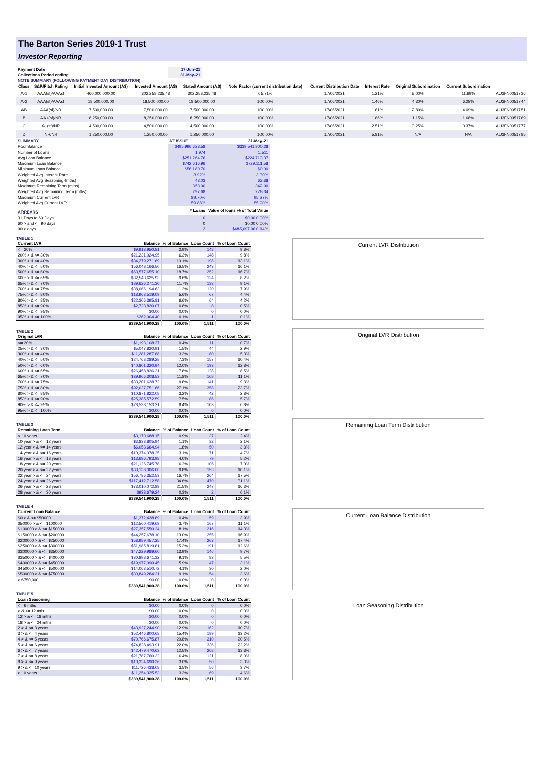The Barton Series 2019-1 Trust
Investor Reporting
| Payment Date | 17-Jun-21 |
| Collections Period ending | 31-May-21 |
| NOTE SUMMARY (FOLLOWING PAYMENT DAY DISTRIBUTION) | |
| Class | S&P/Fitch Rating | Initial Invested Amount (A$) | Invested Amount (A$) | Stated Amount (A$) | Note Factor (current distribution date) | Current Distribution Date | Interest Rate | Original Subordination | Current Subordination | |
| --- | --- | --- | --- | --- | --- | --- | --- | --- | --- | --- |
| A-1 | AAA(sf)/AAAsf | 460,000,000.00 | 302,258,235.48 | 302,258,235.48 | 65.71% | 17/06/2021 | 1.21% | 8.00% | 11.69% | AU3FN0051736 |
| A-2 | AAA(sf)/AAAsf | 18,500,000.00 | 18,500,000.00 | 18,500,000.00 | 100.00% | 17/06/2021 | 1.46% | 4.30% | 6.28% | AU3FN0051744 |
| AB | AAA(sf)/NR | 7,500,000.00 | 7,500,000.00 | 7,500,000.00 | 100.00% | 17/06/2021 | 1.61% | 2.80% | 4.09% | AU3FN0051751 |
| B | AA+(sf)/NR | 8,250,000.00 | 8,250,000.00 | 8,250,000.00 | 100.00% | 17/06/2021 | 1.86% | 1.15% | 1.68% | AU3FN0051769 |
| C | A+(sf)/NR | 4,500,000.00 | 4,500,000.00 | 4,500,000.00 | 100.00% | 17/06/2021 | 2.51% | 0.25% | 0.37% | AU3FN0051777 |
| D | NR/NR | 1,250,000.00 | 1,250,000.00 | 1,250,000.00 | 100.00% | 17/06/2021 | 5.81% | N/A | N/A | AU3FN0051785 |
| SUMMARY | AT ISSUE | 31-May-21 |
| Pool Balance | $495,996,628.58 | $339,541,900.28 |
| Number of Loans | 1,974 | 1,511 |
| Avg Loan Balance | $251,264.76 | $224,713.37 |
| Maximum Loan Balance | $742,616.96 | $729,111.58 |
| Minimum Loan Balance | $56,180.70 | $0.00 |
| Weighted Avg Interest Rate | 3.92% | 3.30% |
| Weighted Avg Seasoning (mths) | 43.03 | 63.88 |
| Maximum Remaining Term (mths) | 353.00 | 342.00 |
| Weighted Avg Remaining Term (mths) | 297.68 | 278.34 |
| Maximum Current LVR | 89.70% | 95.27% |
| Weighted Avg Current LVR | 59.88% | 55.90% |
| ARREARS | # Loans | Value of loans % of Total Value |
| 31 Days to 60 Days | 0 | $0.00 0.00% |
| 60 > and <= 90 days | 0 | $0.00 0.00% |
| 90 > days | 2 | $485,097.06 0.14% |
TABLE 1
| Current LVR | Balance | % of Balance | Loan Count | % of Loan Count |
| --- | --- | --- | --- | --- |
| <= 20% | $9,913,950.81 | 2.9% | 148 | 9.8% |
| 20% > & <= 30% | $21,231,024.95 | 6.3% | 148 | 9.8% |
| 30% > & <= 40% | $34,279,271.69 | 10.1% | 198 | 13.1% |
| 40% > & <= 50% | $56,048,166.50 | 16.5% | 243 | 16.1% |
| 50% > & <= 60% | $63,577,655.10 | 18.7% | 252 | 16.7% |
| 60% > & <= 65% | $32,543,625.93 | 9.6% | 124 | 8.2% |
| 65% > & <= 70% | $39,626,271.30 | 11.7% | 138 | 9.1% |
| 70% > & <= 75% | $38,066,194.63 | 11.2% | 120 | 7.9% |
| 75% > & <= 80% | $18,963,519.09 | 5.6% | 67 | 4.4% |
| 80% > & <= 85% | $22,306,395.81 | 6.6% | 64 | 4.2% |
| 85% > & <= 90% | $2,723,820.07 | 0.8% | 8 | 0.5% |
| 90% > & <= 95% | $0.00 | 0.0% | 0 | 0.0% |
| 95% > & <= 100% | $262,004.40 | 0.1% | 1 | 0.1% |
| | $339,541,900.28 | 100.0% | 1,511 | 100.0% |
TABLE 2
| Original LVR | Balance | % of Balance | Loan Count | % of Loan Count |
| --- | --- | --- | --- | --- |
| <= 20% | $1,193,108.27 | 0.4% | 11 | 0.7% |
| 25% > & <= 30% | $5,047,820.91 | 1.5% | 44 | 2.9% |
| 30% > & <= 40% | $11,281,287.68 | 3.3% | 80 | 5.3% |
| 40% > & <= 50% | $24,768,289.28 | 7.3% | 157 | 10.4% |
| 50% > & <= 60% | $40,801,320.94 | 12.0% | 193 | 12.8% |
| 60% > & <= 65% | $26,458,836.21 | 7.8% | 128 | 8.5% |
| 65% > & <= 70% | $39,966,308.53 | 11.8% | 168 | 11.1% |
| 70% > & <= 75% | $33,201,628.72 | 9.8% | 141 | 9.3% |
| 75% > & <= 80% | $92,027,751.86 | 27.1% | 358 | 23.7% |
| 80% > & <= 85% | $10,871,822.08 | 3.2% | 42 | 2.8% |
| 85% > & <= 90% | $25,385,572.59 | 7.5% | 86 | 5.7% |
| 90% > & <= 95% | $28,538,153.21 | 8.4% | 103 | 6.8% |
| 95% > & <= 100% | $0.00 | 0.0% | 0 | 0.0% |
| | $339,541,900.28 | 100.0% | 1,511 | 100.0% |
TABLE 3
| Remaining Loan Term | Balance | % of Balance | Loan Count | % of Loan Count |
| --- | --- | --- | --- | --- |
| < 10 years | $3,170,688.15 | 0.9% | 37 | 2.4% |
| 10 year > & <= 12 years | $3,833,805.94 | 1.1% | 32 | 2.1% |
| 12 year > & <= 14 years | $6,053,664.94 | 1.8% | 50 | 3.3% |
| 14 year > & <= 16 years | $10,374,078.25 | 3.1% | 71 | 4.7% |
| 16 year > & <= 18 years | $13,696,793.98 | 4.0% | 79 | 5.2% |
| 18 year > & <= 20 years | $21,126,745.78 | 6.2% | 106 | 7.0% |
| 20 year > & <= 22 years | $33,138,306.00 | 9.8% | 153 | 10.1% |
| 22 year > & <= 24 years | $56,786,352.53 | 16.7% | 264 | 17.5% |
| 24 year > & <= 26 years | $117,412,712.58 | 34.6% | 470 | 31.1% |
| 26 year > & <= 28 years | $73,010,072.89 | 21.5% | 247 | 16.3% |
| 28 year > & <= 30 years | $938,679.24 | 0.3% | 2 | 0.1% |
| | $339,541,900.28 | 100.0% | 1,511 | 100.0% |
TABLE 4
| Current Loan Balance | Balance | % of Balance | Loan Count | % of Loan Count |
| --- | --- | --- | --- | --- |
| $0 > & <= $50000 | $1,372,428.89 | 0.4% | 59 | 3.9% |
| $50000 > & <= $100000 | $12,560,419.69 | 3.7% | 167 | 11.1% |
| $100000 > & <= $150000 | $27,357,550.24 | 8.1% | 216 | 14.3% |
| $150000 > & <= $200000 | $44,257,678.10 | 13.0% | 255 | 16.9% |
| $200000 > & <= $250000 | $58,989,457.25 | 17.4% | 263 | 17.4% |
| $250000 > & <= $300000 | $51,985,819.81 | 15.3% | 191 | 12.6% |
| $300000 > & <= $350000 | $47,229,989.60 | 13.9% | 146 | 9.7% |
| $350000 > & <= $400000 | $30,898,671.32 | 9.1% | 83 | 5.5% |
| $400000 > & <= $450000 | $19,977,090.45 | 5.9% | 47 | 3.1% |
| $450000 > & <= $500000 | $14,063,510.72 | 4.1% | 30 | 2.0% |
| $500000 > & <= $750000 | $30,849,284.21 | 9.1% | 54 | 3.6% |
| > $750,000 | $0.00 | 0.0% | 0 | 0.0% |
| | $339,541,900.28 | 100.0% | 1,511 | 100.0% |
TABLE 5
| Loan Seasoning | Balance | % of Balance | Loan Count | % of Loan Count |
| --- | --- | --- | --- | --- |
| <= 6 mths | $0.00 | 0.0% | 0 | 0.0% |
| > & <= 12 mth | $0.00 | 0.0% | 0 | 0.0% |
| 12 > & <= 18 mths | $0.00 | 0.0% | 0 | 0.0% |
| 18 > & <= 24 mths | $0.00 | 0.0% | 0 | 0.0% |
| 2 > & <= 3 years | $43,927,244.90 | 12.9% | 162 | 10.7% |
| 3 > & <= 4 years | $52,446,800.68 | 15.4% | 199 | 13.2% |
| 4 > & <= 5 years | $70,766,675.87 | 20.8% | 310 | 20.5% |
| 5 > & <= 6 years | $74,828,493.91 | 22.0% | 336 | 22.2% |
| 6 > & <= 7 years | $42,479,470.63 | 12.5% | 208 | 13.8% |
| 7 > & <= 8 years | $21,787,760.32 | 6.4% | 121 | 8.0% |
| 8 > & <= 9 years | $10,324,690.36 | 3.0% | 50 | 3.3% |
| 9 > & <= 10 years | $11,726,438.08 | 3.5% | 56 | 3.7% |
| > 10 years | $11,254,325.53 | 3.3% | 69 | 4.6% |
| | $339,541,900.28 | 100.0% | 1,511 | 100.0% |
Current LVR Distribution
Original LVR Distribution
Remaining Loan Term Distribution
Current Loan Balance Distribution
Loan Seasoning Distribution